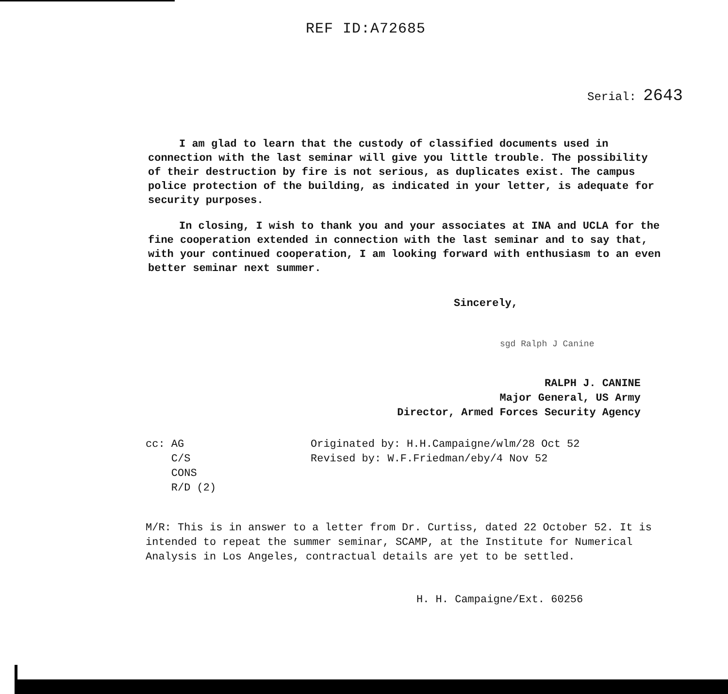REF ID:A72685
Serial: 2643
I am glad to learn that the custody of classified documents used in connection with the last seminar will give you little trouble. The possibility of their destruction by fire is not serious, as duplicates exist. The campus police protection of the building, as indicated in your letter, is adequate for security purposes.
In closing, I wish to thank you and your associates at INA and UCLA for the fine cooperation extended in connection with the last seminar and to say that, with your continued cooperation, I am looking forward with enthusiasm to an even better seminar next summer.
Sincerely,
sgd Ralph J Canine
RALPH J. CANINE
Major General, US Army
Director, Armed Forces Security Agency
cc: AG
C/S
CONS
R/D (2)
Originated by: H.H.Campaigne/wlm/28 Oct 52
Revised by: W.F.Friedman/eby/4 Nov 52
M/R: This is in answer to a letter from Dr. Curtiss, dated 22 October 52. It is intended to repeat the summer seminar, SCAMP, at the Institute for Numerical Analysis in Los Angeles, contractual details are yet to be settled.
H. H. Campaigne/Ext. 60256